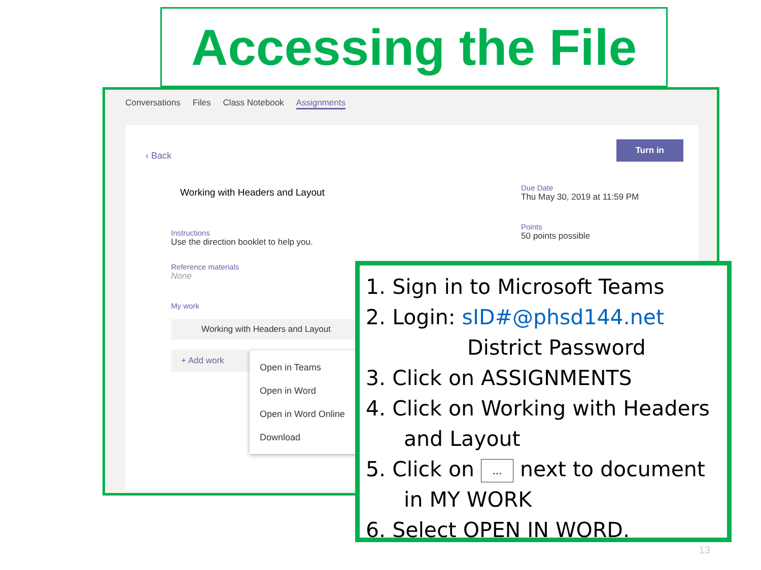Accessing the File
Conversations Files Class Notebook Assignments
‹ Back
Turn in
Working with Headers and Layout
Instructions
Use the direction booklet to help you.
Reference materials
None
My work
Working with Headers and Layout
+ Add work
Due Date
Thu May 30, 2019 at 11:59 PM
Points
50 points possible
Open in Teams
Open in Word
Open in Word Online
Download
1. Sign in to Microsoft Teams
2. Login: sID#@phsd144.net
District Password
3. Click on ASSIGNMENTS
4. Click on Working with Headers
and Layout
5. Click on ... next to document
in MY WORK
6. Select OPEN IN WORD.
13